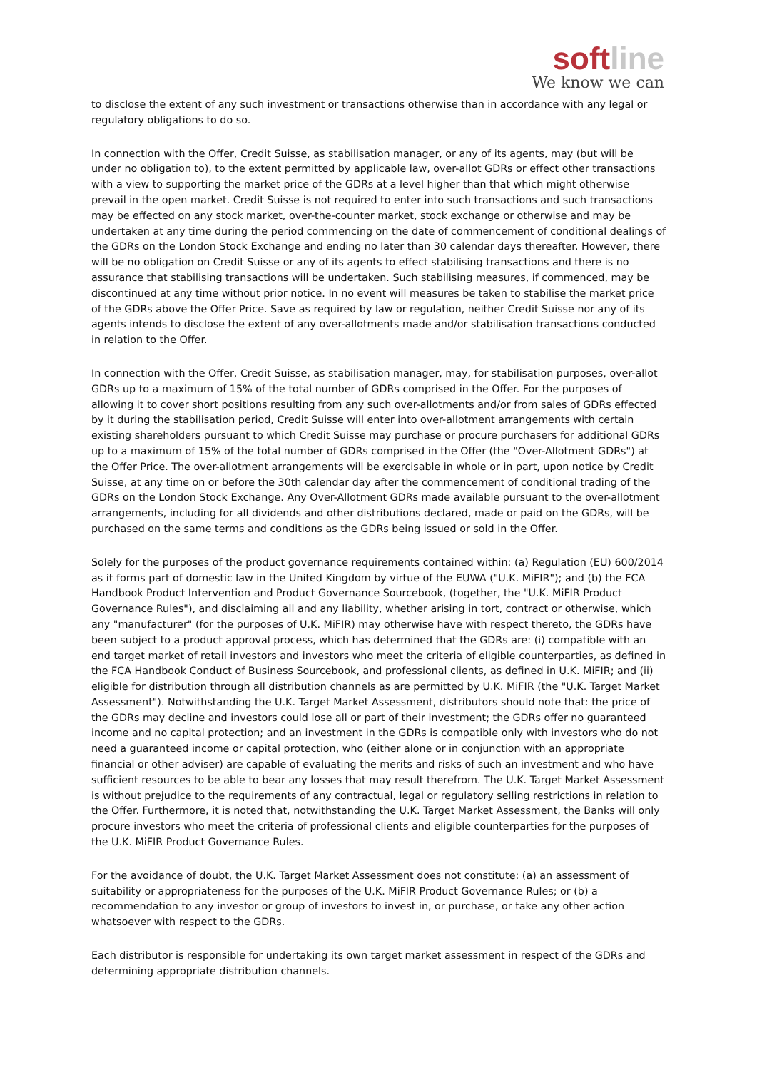softline
We know we can
to disclose the extent of any such investment or transactions otherwise than in accordance with any legal or regulatory obligations to do so.
In connection with the Offer, Credit Suisse, as stabilisation manager, or any of its agents, may (but will be under no obligation to), to the extent permitted by applicable law, over-allot GDRs or effect other transactions with a view to supporting the market price of the GDRs at a level higher than that which might otherwise prevail in the open market. Credit Suisse is not required to enter into such transactions and such transactions may be effected on any stock market, over-the-counter market, stock exchange or otherwise and may be undertaken at any time during the period commencing on the date of commencement of conditional dealings of the GDRs on the London Stock Exchange and ending no later than 30 calendar days thereafter. However, there will be no obligation on Credit Suisse or any of its agents to effect stabilising transactions and there is no assurance that stabilising transactions will be undertaken. Such stabilising measures, if commenced, may be discontinued at any time without prior notice. In no event will measures be taken to stabilise the market price of the GDRs above the Offer Price. Save as required by law or regulation, neither Credit Suisse nor any of its agents intends to disclose the extent of any over-allotments made and/or stabilisation transactions conducted in relation to the Offer.
In connection with the Offer, Credit Suisse, as stabilisation manager, may, for stabilisation purposes, over-allot GDRs up to a maximum of 15% of the total number of GDRs comprised in the Offer. For the purposes of allowing it to cover short positions resulting from any such over-allotments and/or from sales of GDRs effected by it during the stabilisation period, Credit Suisse will enter into over-allotment arrangements with certain existing shareholders pursuant to which Credit Suisse may purchase or procure purchasers for additional GDRs up to a maximum of 15% of the total number of GDRs comprised in the Offer (the "Over-Allotment GDRs") at the Offer Price. The over-allotment arrangements will be exercisable in whole or in part, upon notice by Credit Suisse, at any time on or before the 30th calendar day after the commencement of conditional trading of the GDRs on the London Stock Exchange. Any Over-Allotment GDRs made available pursuant to the over-allotment arrangements, including for all dividends and other distributions declared, made or paid on the GDRs, will be purchased on the same terms and conditions as the GDRs being issued or sold in the Offer.
Solely for the purposes of the product governance requirements contained within: (a) Regulation (EU) 600/2014 as it forms part of domestic law in the United Kingdom by virtue of the EUWA ("U.K. MiFIR"); and (b) the FCA Handbook Product Intervention and Product Governance Sourcebook, (together, the "U.K. MiFIR Product Governance Rules"), and disclaiming all and any liability, whether arising in tort, contract or otherwise, which any "manufacturer" (for the purposes of U.K. MiFIR) may otherwise have with respect thereto, the GDRs have been subject to a product approval process, which has determined that the GDRs are: (i) compatible with an end target market of retail investors and investors who meet the criteria of eligible counterparties, as defined in the FCA Handbook Conduct of Business Sourcebook, and professional clients, as defined in U.K. MiFIR; and (ii) eligible for distribution through all distribution channels as are permitted by U.K. MiFIR (the "U.K. Target Market Assessment"). Notwithstanding the U.K. Target Market Assessment, distributors should note that: the price of the GDRs may decline and investors could lose all or part of their investment; the GDRs offer no guaranteed income and no capital protection; and an investment in the GDRs is compatible only with investors who do not need a guaranteed income or capital protection, who (either alone or in conjunction with an appropriate financial or other adviser) are capable of evaluating the merits and risks of such an investment and who have sufficient resources to be able to bear any losses that may result therefrom. The U.K. Target Market Assessment is without prejudice to the requirements of any contractual, legal or regulatory selling restrictions in relation to the Offer. Furthermore, it is noted that, notwithstanding the U.K. Target Market Assessment, the Banks will only procure investors who meet the criteria of professional clients and eligible counterparties for the purposes of the U.K. MiFIR Product Governance Rules.
For the avoidance of doubt, the U.K. Target Market Assessment does not constitute: (a) an assessment of suitability or appropriateness for the purposes of the U.K. MiFIR Product Governance Rules; or (b) a recommendation to any investor or group of investors to invest in, or purchase, or take any other action whatsoever with respect to the GDRs.
Each distributor is responsible for undertaking its own target market assessment in respect of the GDRs and determining appropriate distribution channels.